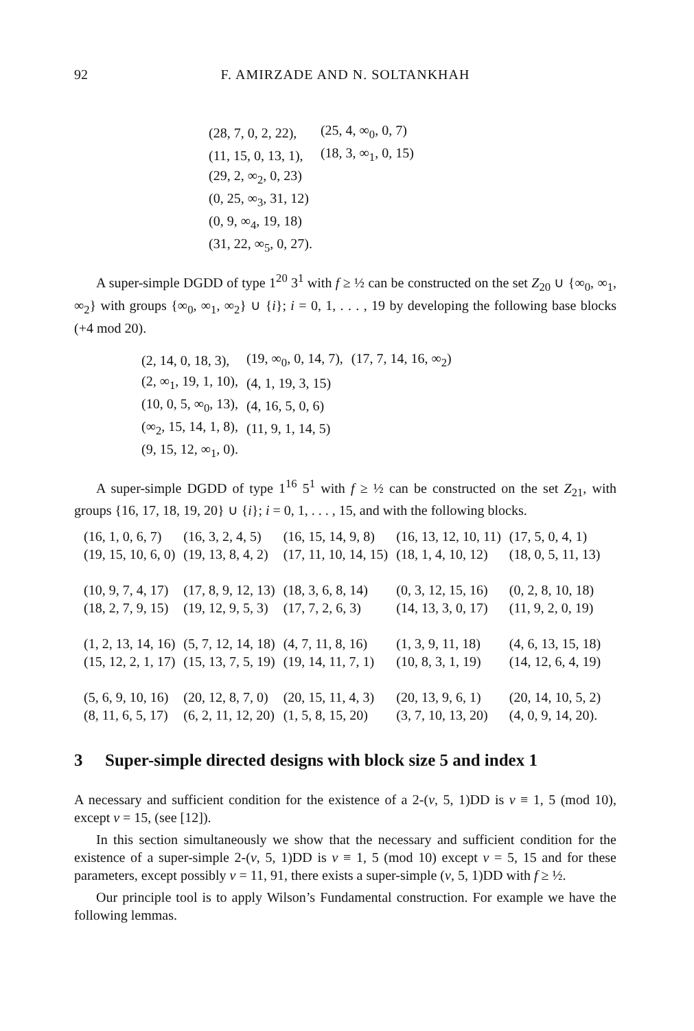92 F. AMIRZADE AND N. SOLTANKHAH
| (28, 7, 0, 2, 22), | (25, 4, ∞<sub>0</sub>, 0, 7) |
| (11, 15, 0, 13, 1), | (18, 3, ∞<sub>1</sub>, 0, 15) |
| (29, 2, ∞<sub>2</sub>, 0, 23) | |
| (0, 25, ∞<sub>3</sub>, 31, 12) | |
| (0, 9, ∞<sub>4</sub>, 19, 18) | |
| (31, 22, ∞<sub>5</sub>, 0, 27). | |
A super-simple DGDD of type 1<sup>20</sup> 3<sup>1</sup> with f ≥ ½ can be constructed on the set Z<sub>20</sub> ∪ {∞<sub>0</sub>, ∞<sub>1</sub>, ∞<sub>2</sub>} with groups {∞<sub>0</sub>, ∞<sub>1</sub>, ∞<sub>2</sub>} ∪ {i}; i = 0, 1, . . . , 19 by developing the following base blocks (+4 mod 20).
| (2, 14, 0, 18, 3), | (19, ∞<sub>0</sub>, 0, 14, 7), | (17, 7, 14, 16, ∞<sub>2</sub>) |
| (2, ∞<sub>1</sub>, 19, 1, 10), | (4, 1, 19, 3, 15) | |
| (10, 0, 5, ∞<sub>0</sub>, 13), | (4, 16, 5, 0, 6) | |
| (∞<sub>2</sub>, 15, 14, 1, 8), | (11, 9, 1, 14, 5) | |
| (9, 15, 12, ∞<sub>1</sub>, 0). | | |
A super-simple DGDD of type 1<sup>16</sup> 5<sup>1</sup> with f ≥ ½ can be constructed on the set Z<sub>21</sub>, with groups {16, 17, 18, 19, 20} ∪ {i}; i = 0, 1, . . . , 15, and with the following blocks.
| (16, 1, 0, 6, 7) | (16, 3, 2, 4, 5) | (16, 15, 14, 9, 8) | (16, 13, 12, 10, 11) | (17, 5, 0, 4, 1) |
| (19, 15, 10, 6, 0) | (19, 13, 8, 4, 2) | (17, 11, 10, 14, 15) | (18, 1, 4, 10, 12) | (18, 0, 5, 11, 13) |
| (10, 9, 7, 4, 17) | (17, 8, 9, 12, 13) | (18, 3, 6, 8, 14) | (0, 3, 12, 15, 16) | (0, 2, 8, 10, 18) |
| (18, 2, 7, 9, 15) | (19, 12, 9, 5, 3) | (17, 7, 2, 6, 3) | (14, 13, 3, 0, 17) | (11, 9, 2, 0, 19) |
| (1, 2, 13, 14, 16) | (5, 7, 12, 14, 18) | (4, 7, 11, 8, 16) | (1, 3, 9, 11, 18) | (4, 6, 13, 15, 18) |
| (15, 12, 2, 1, 17) | (15, 13, 7, 5, 19) | (19, 14, 11, 7, 1) | (10, 8, 3, 1, 19) | (14, 12, 6, 4, 19) |
| (5, 6, 9, 10, 16) | (20, 12, 8, 7, 0) | (20, 15, 11, 4, 3) | (20, 13, 9, 6, 1) | (20, 14, 10, 5, 2) |
| (8, 11, 6, 5, 17) | (6, 2, 11, 12, 20) | (1, 5, 8, 15, 20) | (3, 7, 10, 13, 20) | (4, 0, 9, 14, 20). |
3 Super-simple directed designs with block size 5 and index 1
A necessary and sufficient condition for the existence of a 2-(v, 5, 1)DD is v ≡ 1, 5 (mod 10), except v = 15, (see [12]).
In this section simultaneously we show that the necessary and sufficient condition for the existence of a super-simple 2-(v, 5, 1)DD is v ≡ 1, 5 (mod 10) except v = 5, 15 and for these parameters, except possibly v = 11, 91, there exists a super-simple (v, 5, 1)DD with f ≥ ½.
Our principle tool is to apply Wilson’s Fundamental construction. For example we have the following lemmas.